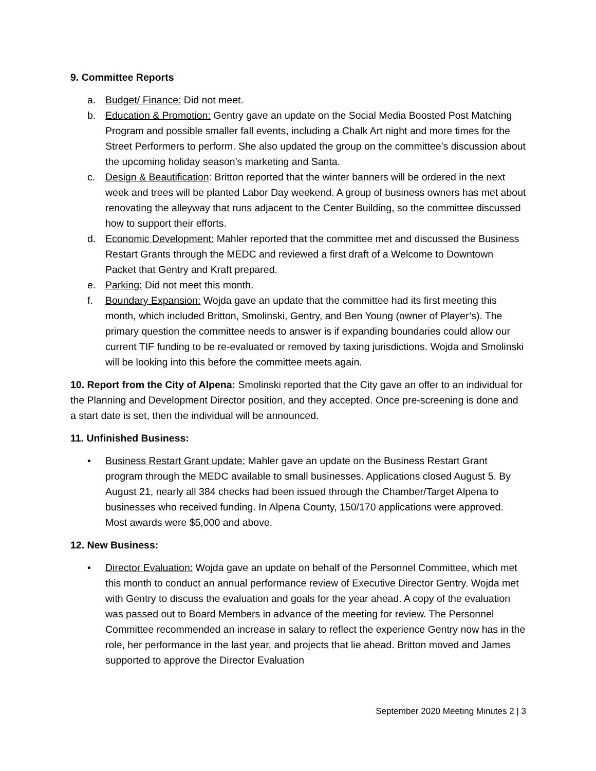9. Committee Reports
a. Budget/ Finance: Did not meet.
b. Education & Promotion: Gentry gave an update on the Social Media Boosted Post Matching Program and possible smaller fall events, including a Chalk Art night and more times for the Street Performers to perform. She also updated the group on the committee’s discussion about the upcoming holiday season’s marketing and Santa.
c. Design & Beautification: Britton reported that the winter banners will be ordered in the next week and trees will be planted Labor Day weekend. A group of business owners has met about renovating the alleyway that runs adjacent to the Center Building, so the committee discussed how to support their efforts.
d. Economic Development: Mahler reported that the committee met and discussed the Business Restart Grants through the MEDC and reviewed a first draft of a Welcome to Downtown Packet that Gentry and Kraft prepared.
e. Parking: Did not meet this month.
f. Boundary Expansion: Wojda gave an update that the committee had its first meeting this month, which included Britton, Smolinski, Gentry, and Ben Young (owner of Player’s). The primary question the committee needs to answer is if expanding boundaries could allow our current TIF funding to be re-evaluated or removed by taxing jurisdictions. Wojda and Smolinski will be looking into this before the committee meets again.
10. Report from the City of Alpena: Smolinski reported that the City gave an offer to an individual for the Planning and Development Director position, and they accepted. Once pre-screening is done and a start date is set, then the individual will be announced.
11. Unfinished Business:
• Business Restart Grant update: Mahler gave an update on the Business Restart Grant program through the MEDC available to small businesses. Applications closed August 5. By August 21, nearly all 384 checks had been issued through the Chamber/Target Alpena to businesses who received funding. In Alpena County, 150/170 applications were approved. Most awards were $5,000 and above.
12. New Business:
• Director Evaluation: Wojda gave an update on behalf of the Personnel Committee, which met this month to conduct an annual performance review of Executive Director Gentry. Wojda met with Gentry to discuss the evaluation and goals for the year ahead. A copy of the evaluation was passed out to Board Members in advance of the meeting for review. The Personnel Committee recommended an increase in salary to reflect the experience Gentry now has in the role, her performance in the last year, and projects that lie ahead. Britton moved and James supported to approve the Director Evaluation
September 2020 Meeting Minutes 2 | 3